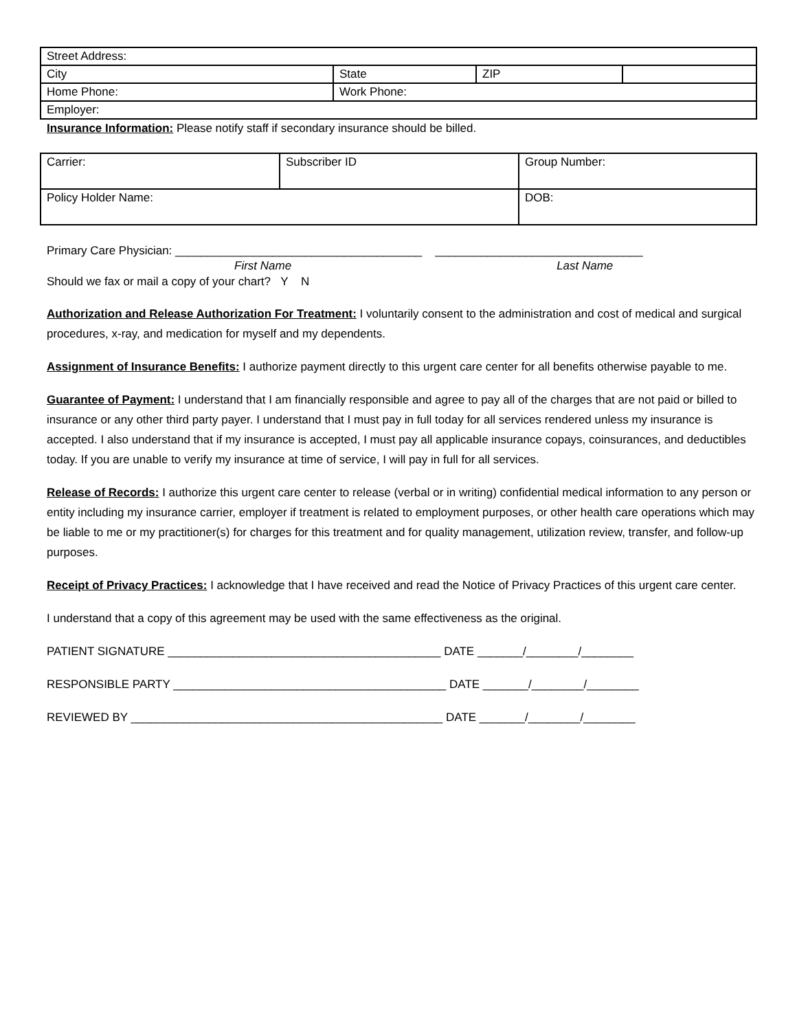| Street Address: | | | |
| City | State | ZIP | |
| Home Phone: | Work Phone: | | |
| Employer: | | | |
Insurance Information: Please notify staff if secondary insurance should be billed.
| Carrier: | Subscriber ID | Group Number: |
| Policy Holder Name: | | DOB: |
Primary Care Physician: ______________________________________ ________________________________
First Name Last Name
Should we fax or mail a copy of your chart? Y N
Authorization and Release Authorization For Treatment: I voluntarily consent to the administration and cost of medical and surgical procedures, x-ray, and medication for myself and my dependents.
Assignment of Insurance Benefits: I authorize payment directly to this urgent care center for all benefits otherwise payable to me.
Guarantee of Payment: I understand that I am financially responsible and agree to pay all of the charges that are not paid or billed to insurance or any other third party payer. I understand that I must pay in full today for all services rendered unless my insurance is accepted. I also understand that if my insurance is accepted, I must pay all applicable insurance copays, coinsurances, and deductibles today. If you are unable to verify my insurance at time of service, I will pay in full for all services.
Release of Records: I authorize this urgent care center to release (verbal or in writing) confidential medical information to any person or entity including my insurance carrier, employer if treatment is related to employment purposes, or other health care operations which may be liable to me or my practitioner(s) for charges for this treatment and for quality management, utilization review, transfer, and follow-up purposes.
Receipt of Privacy Practices: I acknowledge that I have received and read the Notice of Privacy Practices of this urgent care center.
I understand that a copy of this agreement may be used with the same effectiveness as the original.
PATIENT SIGNATURE __________________________________________ DATE _______/________/________
RESPONSIBLE PARTY __________________________________________ DATE _______/________/________
REVIEWED BY ________________________________________________ DATE _______/________/________